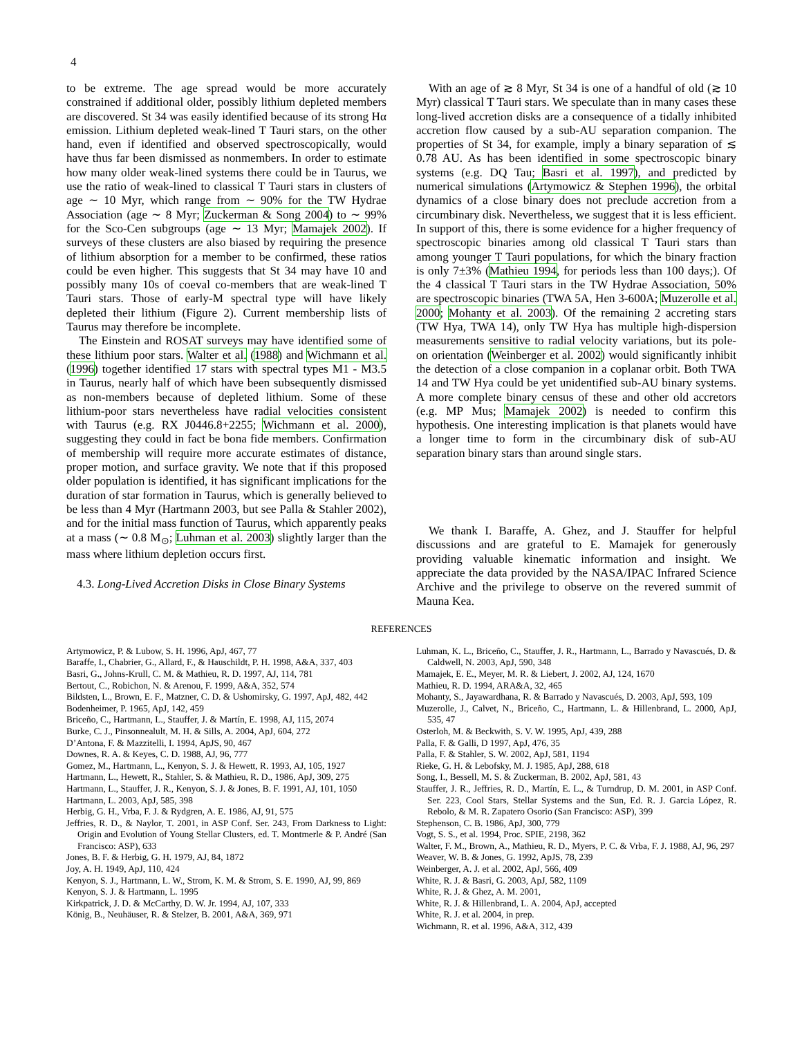4
to be extreme. The age spread would be more accurately constrained if additional older, possibly lithium depleted members are discovered. St 34 was easily identified because of its strong Hα emission. Lithium depleted weak-lined T Tauri stars, on the other hand, even if identified and observed spectroscopically, would have thus far been dismissed as nonmembers. In order to estimate how many older weak-lined systems there could be in Taurus, we use the ratio of weak-lined to classical T Tauri stars in clusters of age ∼ 10 Myr, which range from ∼ 90% for the TW Hydrae Association (age ∼ 8 Myr; Zuckerman & Song 2004) to ∼ 99% for the Sco-Cen subgroups (age ∼ 13 Myr; Mamajek 2002). If surveys of these clusters are also biased by requiring the presence of lithium absorption for a member to be confirmed, these ratios could be even higher. This suggests that St 34 may have 10 and possibly many 10s of coeval co-members that are weak-lined T Tauri stars. Those of early-M spectral type will have likely depleted their lithium (Figure 2). Current membership lists of Taurus may therefore be incomplete.
The Einstein and ROSAT surveys may have identified some of these lithium poor stars. Walter et al. (1988) and Wichmann et al. (1996) together identified 17 stars with spectral types M1 - M3.5 in Taurus, nearly half of which have been subsequently dismissed as non-members because of depleted lithium. Some of these lithium-poor stars nevertheless have radial velocities consistent with Taurus (e.g. RX J0446.8+2255; Wichmann et al. 2000), suggesting they could in fact be bona fide members. Confirmation of membership will require more accurate estimates of distance, proper motion, and surface gravity. We note that if this proposed older population is identified, it has significant implications for the duration of star formation in Taurus, which is generally believed to be less than 4 Myr (Hartmann 2003, but see Palla & Stahler 2002), and for the initial mass function of Taurus, which apparently peaks at a mass (∼ 0.8 M<sub>⊙</sub>; Luhman et al. 2003) slightly larger than the mass where lithium depletion occurs first.
4.3. Long-Lived Accretion Disks in Close Binary Systems
With an age of ≳ 8 Myr, St 34 is one of a handful of old (≳ 10 Myr) classical T Tauri stars. We speculate than in many cases these long-lived accretion disks are a consequence of a tidally inhibited accretion flow caused by a sub-AU separation companion. The properties of St 34, for example, imply a binary separation of ≲ 0.78 AU. As has been identified in some spectroscopic binary systems (e.g. DQ Tau; Basri et al. 1997), and predicted by numerical simulations (Artymowicz & Stephen 1996), the orbital dynamics of a close binary does not preclude accretion from a circumbinary disk. Nevertheless, we suggest that it is less efficient. In support of this, there is some evidence for a higher frequency of spectroscopic binaries among old classical T Tauri stars than among younger T Tauri populations, for which the binary fraction is only 7±3% (Mathieu 1994, for periods less than 100 days;). Of the 4 classical T Tauri stars in the TW Hydrae Association, 50% are spectroscopic binaries (TWA 5A, Hen 3-600A; Muzerolle et al. 2000; Mohanty et al. 2003). Of the remaining 2 accreting stars (TW Hya, TWA 14), only TW Hya has multiple high-dispersion measurements sensitive to radial velocity variations, but its pole-on orientation (Weinberger et al. 2002) would significantly inhibit the detection of a close companion in a coplanar orbit. Both TWA 14 and TW Hya could be yet unidentified sub-AU binary systems. A more complete binary census of these and other old accretors (e.g. MP Mus; Mamajek 2002) is needed to confirm this hypothesis. One interesting implication is that planets would have a longer time to form in the circumbinary disk of sub-AU separation binary stars than around single stars.
We thank I. Baraffe, A. Ghez, and J. Stauffer for helpful discussions and are grateful to E. Mamajek for generously providing valuable kinematic information and insight. We appreciate the data provided by the NASA/IPAC Infrared Science Archive and the privilege to observe on the revered summit of Mauna Kea.
REFERENCES
Artymowicz, P. & Lubow, S. H. 1996, ApJ, 467, 77
Baraffe, I., Chabrier, G., Allard, F., & Hauschildt, P. H. 1998, A&A, 337, 403
Basri, G., Johns-Krull, C. M. & Mathieu, R. D. 1997, AJ, 114, 781
Bertout, C., Robichon, N. & Arenou, F. 1999, A&A, 352, 574
Bildsten, L., Brown, E. F., Matzner, C. D. & Ushomirsky, G. 1997, ApJ, 482, 442
Bodenheimer, P. 1965, ApJ, 142, 459
Briceño, C., Hartmann, L., Stauffer, J. & Martín, E. 1998, AJ, 115, 2074
Burke, C. J., Pinsonnealult, M. H. & Sills, A. 2004, ApJ, 604, 272
D’Antona, F. & Mazzitelli, I. 1994, ApJS, 90, 467
Downes, R. A. & Keyes, C. D. 1988, AJ, 96, 777
Gomez, M., Hartmann, L., Kenyon, S. J. & Hewett, R. 1993, AJ, 105, 1927
Hartmann, L., Hewett, R., Stahler, S. & Mathieu, R. D., 1986, ApJ, 309, 275
Hartmann, L., Stauffer, J. R., Kenyon, S. J. & Jones, B. F. 1991, AJ, 101, 1050
Hartmann, L. 2003, ApJ, 585, 398
Herbig, G. H., Vrba, F. J. & Rydgren, A. E. 1986, AJ, 91, 575
Jeffries, R. D., & Naylor, T. 2001, in ASP Conf. Ser. 243, From Darkness to Light: Origin and Evolution of Young Stellar Clusters, ed. T. Montmerle & P. André (San Francisco: ASP), 633
Jones, B. F. & Herbig, G. H. 1979, AJ, 84, 1872
Joy, A. H. 1949, ApJ, 110, 424
Kenyon, S. J., Hartmann, L. W., Strom, K. M. & Strom, S. E. 1990, AJ, 99, 869
Kenyon, S. J. & Hartmann, L. 1995
Kirkpatrick, J. D. & McCarthy, D. W. Jr. 1994, AJ, 107, 333
König, B., Neuhäuser, R. & Stelzer, B. 2001, A&A, 369, 971
Luhman, K. L., Briceño, C., Stauffer, J. R., Hartmann, L., Barrado y Navascués, D. & Caldwell, N. 2003, ApJ, 590, 348
Mamajek, E. E., Meyer, M. R. & Liebert, J. 2002, AJ, 124, 1670
Mathieu, R. D. 1994, ARA&A, 32, 465
Mohanty, S., Jayawardhana, R. & Barrado y Navascués, D. 2003, ApJ, 593, 109
Muzerolle, J., Calvet, N., Briceño, C., Hartmann, L. & Hillenbrand, L. 2000, ApJ, 535, 47
Osterloh, M. & Beckwith, S. V. W. 1995, ApJ, 439, 288
Palla, F. & Galli, D 1997, ApJ, 476, 35
Palla, F. & Stahler, S. W. 2002, ApJ, 581, 1194
Rieke, G. H. & Lebofsky, M. J. 1985, ApJ, 288, 618
Song, I., Bessell, M. S. & Zuckerman, B. 2002, ApJ, 581, 43
Stauffer, J. R., Jeffries, R. D., Martín, E. L., & Turndrup, D. M. 2001, in ASP Conf. Ser. 223, Cool Stars, Stellar Systems and the Sun, Ed. R. J. Garcia López, R. Rebolo, & M. R. Zapatero Osorio (San Francisco: ASP), 399
Stephenson, C. B. 1986, ApJ, 300, 779
Vogt, S. S., et al. 1994, Proc. SPIE, 2198, 362
Walter, F. M., Brown, A., Mathieu, R. D., Myers, P. C. & Vrba, F. J. 1988, AJ, 96, 297
Weaver, W. B. & Jones, G. 1992, ApJS, 78, 239
Weinberger, A. J. et al. 2002, ApJ, 566, 409
White, R. J. & Basri, G. 2003, ApJ, 582, 1109
White, R. J. & Ghez, A. M. 2001,
White, R. J. & Hillenbrand, L. A. 2004, ApJ, accepted
White, R. J. et al. 2004, in prep.
Wichmann, R. et al. 1996, A&A, 312, 439